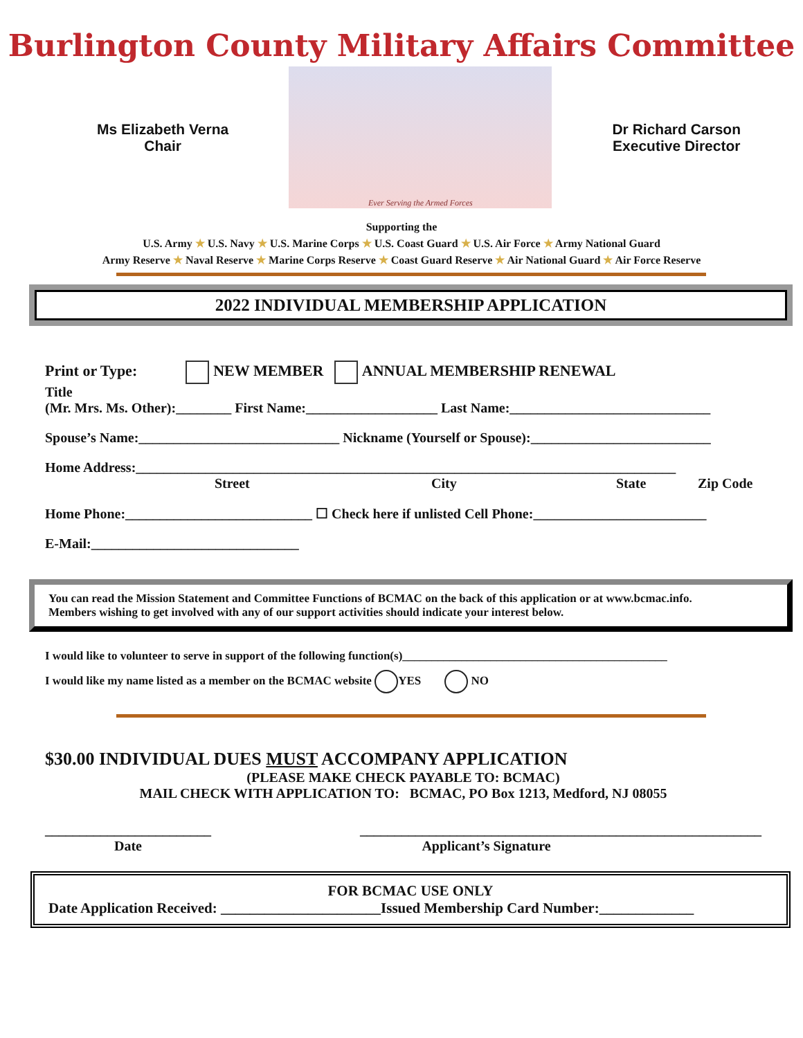Burlington County Military Affairs Committee
Ms Elizabeth Verna
Chair
Ever Serving the Armed Forces
Dr Richard Carson
Executive Director
Supporting the
U.S. Army ★ U.S. Navy ★ U.S. Marine Corps ★ U.S. Coast Guard ★ U.S. Air Force ★ Army National Guard
Army Reserve ★ Naval Reserve ★ Marine Corps Reserve ★ Coast Guard Reserve ★ Air National Guard ★ Air Force Reserve
2022 INDIVIDUAL MEMBERSHIP APPLICATION
Print or Type: NEW MEMBER ANNUAL MEMBERSHIP RENEWAL
Title
(Mr. Mrs. Ms. Other):________ First Name:___________________ Last Name:_____________________________
Spouse’s Name:_____________________________ Nickname (Yourself or Spouse):__________________________
Home Address:______________________________________________________________________________
Street City State Zip Code
Home Phone:___________________________ ☐ Check here if unlisted Cell Phone:_________________________
E-Mail:______________________________
You can read the Mission Statement and Committee Functions of BCMAC on the back of this application or at www.bcmac.info.
Members wishing to get involved with any of our support activities should indicate your interest below.
I would like to volunteer to serve in support of the following function(s)_____________________________________________
I would like my name listed as a member on the BCMAC website YES NO
$30.00 INDIVIDUAL DUES MUST ACCOMPANY APPLICATION
(PLEASE MAKE CHECK PAYABLE TO: BCMAC)
MAIL CHECK WITH APPLICATION TO: BCMAC, PO Box 1213, Medford, NJ 08055
________________________ __________________________________________________________
Date Applicant’s Signature
FOR BCMAC USE ONLY
Date Application Received: ______________________Issued Membership Card Number:_____________